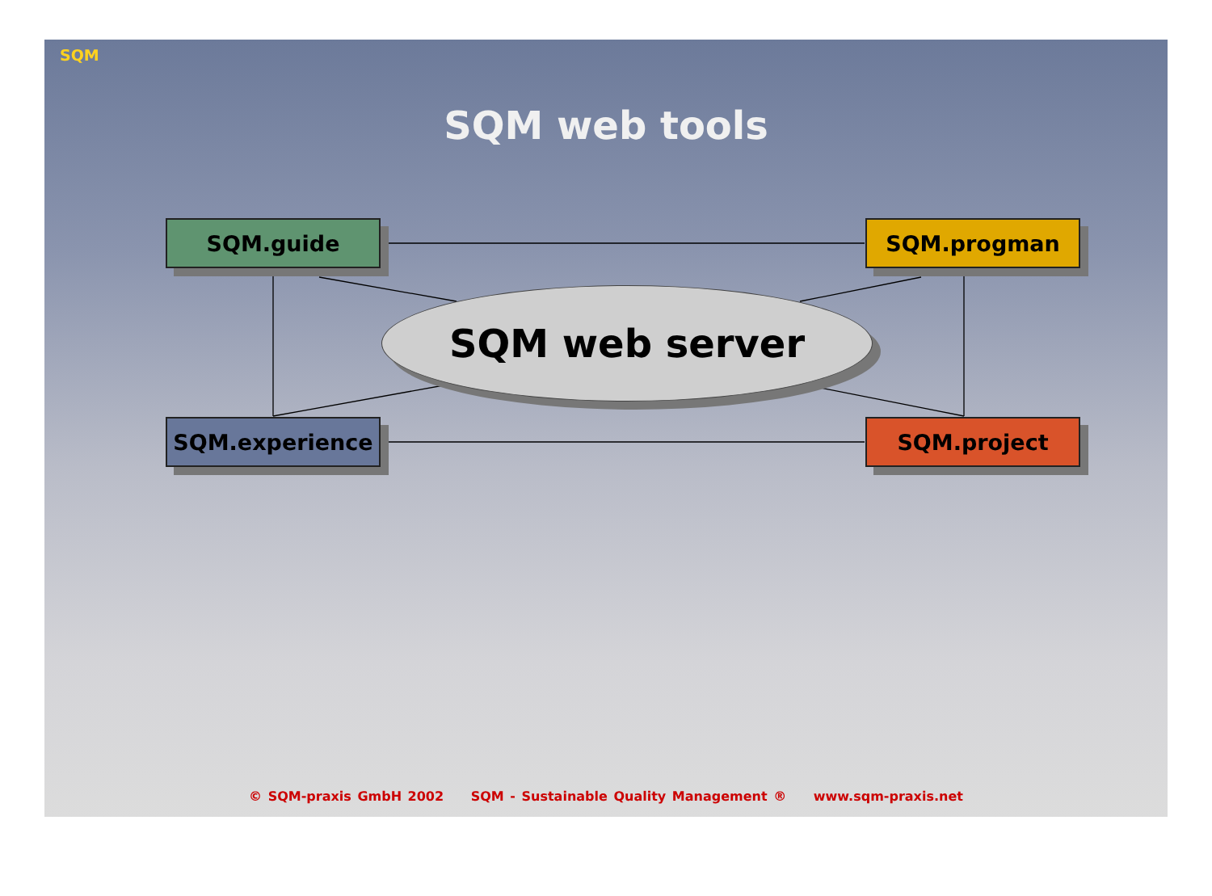SQM
SQM web tools
SQM.guide SQM.progman
SQM web server
SQM.experience SQM.project
© SQM-praxis GmbH 2002 SQM - Sustainable Quality Management ® www.sqm-praxis.net